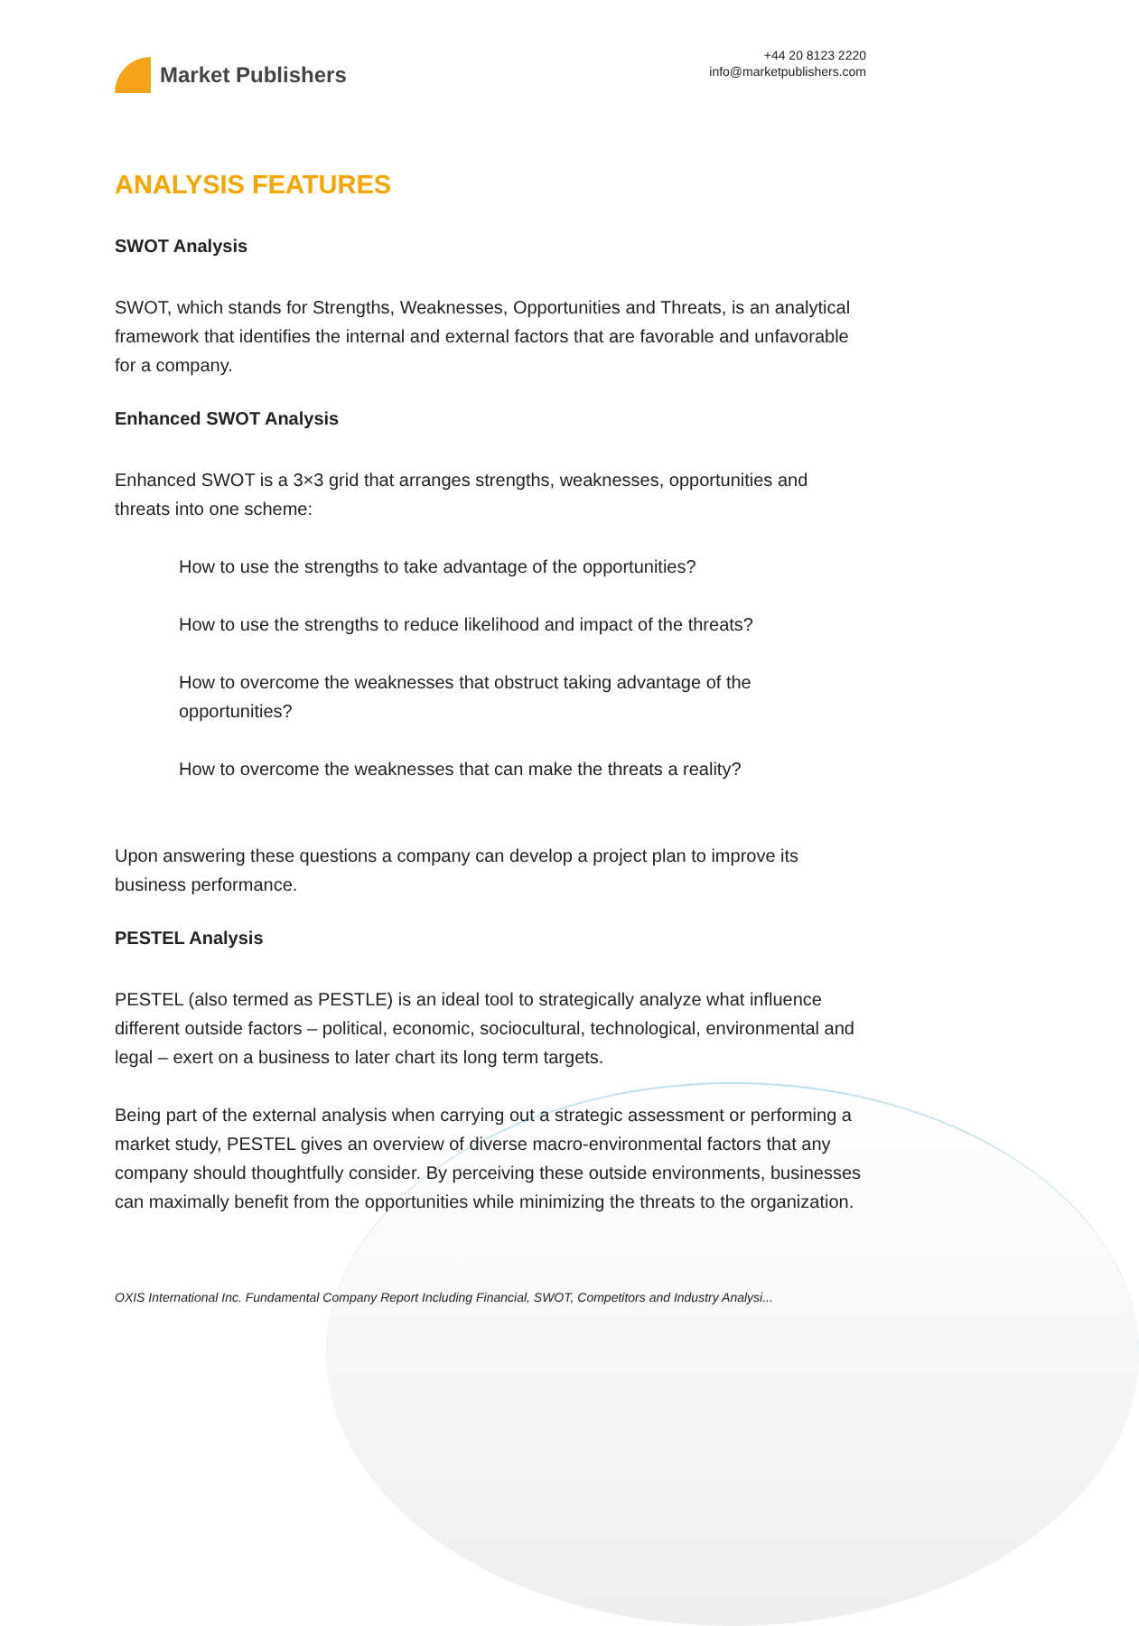Market Publishers
+44 20 8123 2220
info@marketpublishers.com
ANALYSIS FEATURES
SWOT Analysis
SWOT, which stands for Strengths, Weaknesses, Opportunities and Threats, is an analytical framework that identifies the internal and external factors that are favorable and unfavorable for a company.
Enhanced SWOT Analysis
Enhanced SWOT is a 3×3 grid that arranges strengths, weaknesses, opportunities and threats into one scheme:
How to use the strengths to take advantage of the opportunities?
How to use the strengths to reduce likelihood and impact of the threats?
How to overcome the weaknesses that obstruct taking advantage of the opportunities?
How to overcome the weaknesses that can make the threats a reality?
Upon answering these questions a company can develop a project plan to improve its business performance.
PESTEL Analysis
PESTEL (also termed as PESTLE) is an ideal tool to strategically analyze what influence different outside factors – political, economic, sociocultural, technological, environmental and legal – exert on a business to later chart its long term targets.
Being part of the external analysis when carrying out a strategic assessment or performing a market study, PESTEL gives an overview of diverse macro-environmental factors that any company should thoughtfully consider. By perceiving these outside environments, businesses can maximally benefit from the opportunities while minimizing the threats to the organization.
OXIS International Inc. Fundamental Company Report Including Financial, SWOT, Competitors and Industry Analysi...